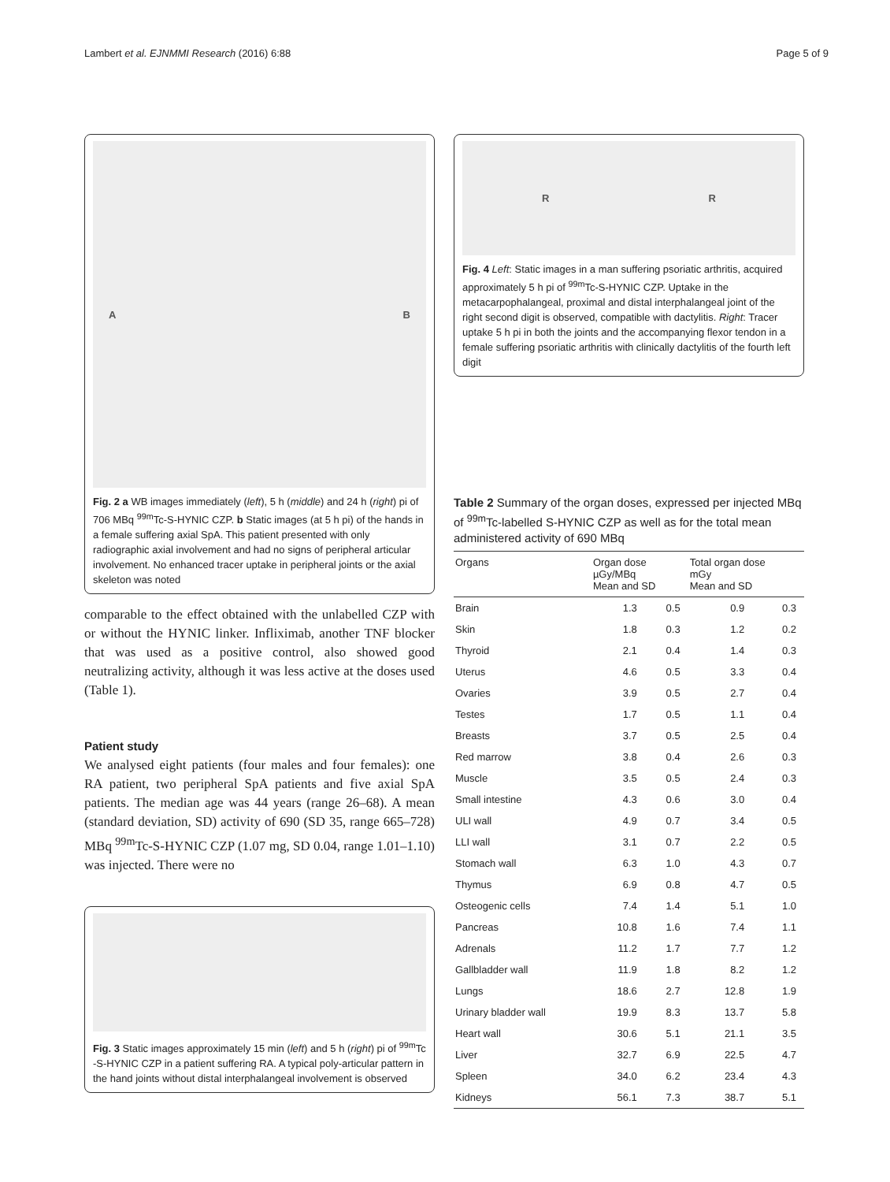Lambert et al. EJNMMI Research (2016) 6:88 Page 5 of 9
A B
Fig. 2 a WB images immediately (left), 5 h (middle) and 24 h (right) pi of 706 MBq <sup>99m</sup>Tc-S-HYNIC CZP. b Static images (at 5 h pi) of the hands in a female suffering axial SpA. This patient presented with only radiographic axial involvement and had no signs of peripheral articular involvement. No enhanced tracer uptake in peripheral joints or the axial skeleton was noted
comparable to the effect obtained with the unlabelled CZP with or without the HYNIC linker. Infliximab, another TNF blocker that was used as a positive control, also showed good neutralizing activity, although it was less active at the doses used (Table 1).
Patient study
We analysed eight patients (four males and four females): one RA patient, two peripheral SpA patients and five axial SpA patients. The median age was 44 years (range 26–68). A mean (standard deviation, SD) activity of 690 (SD 35, range 665–728) MBq <sup>99m</sup>Tc-S-HYNIC CZP (1.07 mg, SD 0.04, range 1.01–1.10) was injected. There were no
Fig. 3 Static images approximately 15 min (left) and 5 h (right) pi of <sup>99m</sup>Tc -S-HYNIC CZP in a patient suffering RA. A typical poly-articular pattern in the hand joints without distal interphalangeal involvement is observed
R R
Fig. 4 Left: Static images in a man suffering psoriatic arthritis, acquired approximately 5 h pi of <sup>99m</sup>Tc-S-HYNIC CZP. Uptake in the metacarpophalangeal, proximal and distal interphalangeal joint of the right second digit is observed, compatible with dactylitis. Right: Tracer uptake 5 h pi in both the joints and the accompanying flexor tendon in a female suffering psoriatic arthritis with clinically dactylitis of the fourth left digit
Table 2 Summary of the organ doses, expressed per injected MBq of <sup>99m</sup>Tc-labelled S-HYNIC CZP as well as for the total mean administered activity of 690 MBq
| Organs | Organ dose µGy/MBq Mean and SD | | Total organ dose mGy Mean and SD | |
| --- | --- | --- | --- | --- |
| Brain | 1.3 | 0.5 | 0.9 | 0.3 |
| Skin | 1.8 | 0.3 | 1.2 | 0.2 |
| Thyroid | 2.1 | 0.4 | 1.4 | 0.3 |
| Uterus | 4.6 | 0.5 | 3.3 | 0.4 |
| Ovaries | 3.9 | 0.5 | 2.7 | 0.4 |
| Testes | 1.7 | 0.5 | 1.1 | 0.4 |
| Breasts | 3.7 | 0.5 | 2.5 | 0.4 |
| Red marrow | 3.8 | 0.4 | 2.6 | 0.3 |
| Muscle | 3.5 | 0.5 | 2.4 | 0.3 |
| Small intestine | 4.3 | 0.6 | 3.0 | 0.4 |
| ULI wall | 4.9 | 0.7 | 3.4 | 0.5 |
| LLI wall | 3.1 | 0.7 | 2.2 | 0.5 |
| Stomach wall | 6.3 | 1.0 | 4.3 | 0.7 |
| Thymus | 6.9 | 0.8 | 4.7 | 0.5 |
| Osteogenic cells | 7.4 | 1.4 | 5.1 | 1.0 |
| Pancreas | 10.8 | 1.6 | 7.4 | 1.1 |
| Adrenals | 11.2 | 1.7 | 7.7 | 1.2 |
| Gallbladder wall | 11.9 | 1.8 | 8.2 | 1.2 |
| Lungs | 18.6 | 2.7 | 12.8 | 1.9 |
| Urinary bladder wall | 19.9 | 8.3 | 13.7 | 5.8 |
| Heart wall | 30.6 | 5.1 | 21.1 | 3.5 |
| Liver | 32.7 | 6.9 | 22.5 | 4.7 |
| Spleen | 34.0 | 6.2 | 23.4 | 4.3 |
| Kidneys | 56.1 | 7.3 | 38.7 | 5.1 |